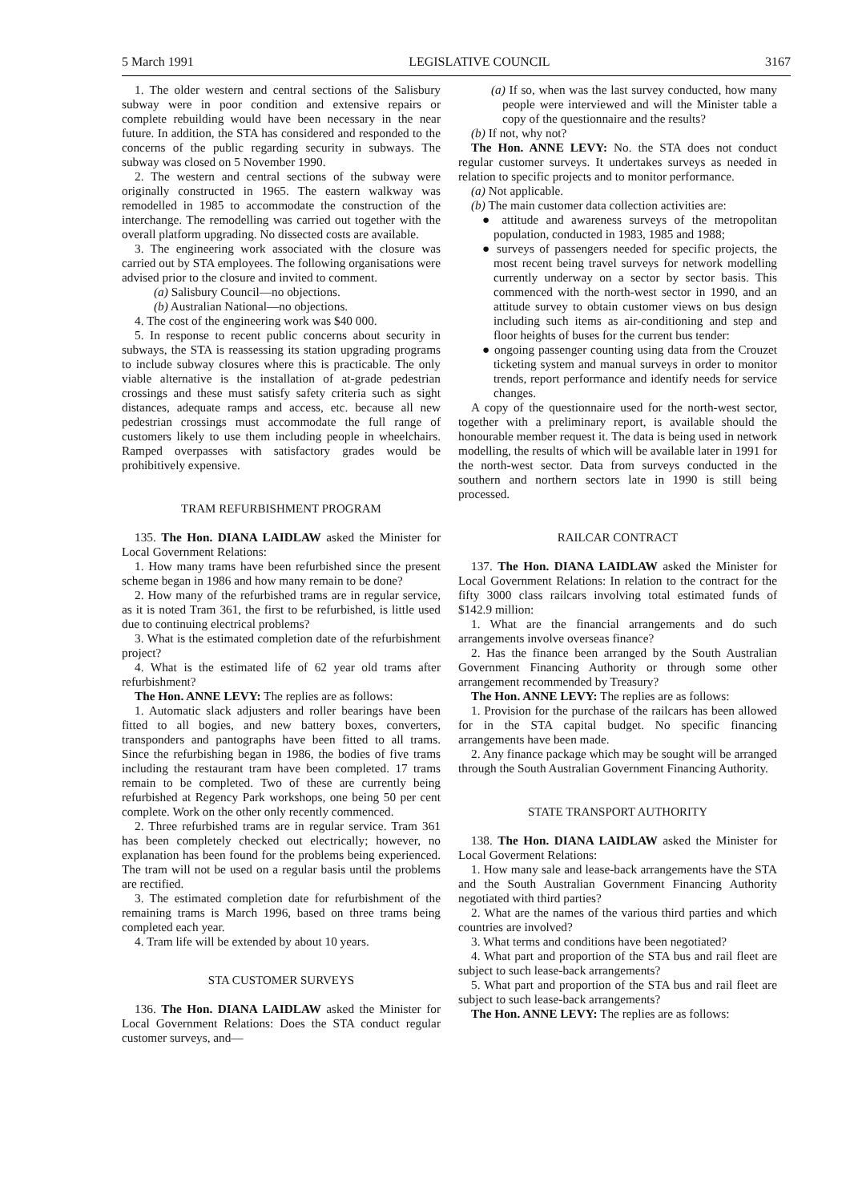5 March 1991 LEGISLATIVE COUNCIL 3167
1. The older western and central sections of the Salisbury subway were in poor condition and extensive repairs or complete rebuilding would have been necessary in the near future. In addition, the STA has considered and responded to the concerns of the public regarding security in subways. The subway was closed on 5 November 1990.
2. The western and central sections of the subway were originally constructed in 1965. The eastern walkway was remodelled in 1985 to accommodate the construction of the interchange. The remodelling was carried out together with the overall platform upgrading. No dissected costs are available.
3. The engineering work associated with the closure was carried out by STA employees. The following organisations were advised prior to the closure and invited to comment.
(a) Salisbury Council—no objections.
(b) Australian National—no objections.
4. The cost of the engineering work was $40 000.
5. In response to recent public concerns about security in subways, the STA is reassessing its station upgrading programs to include subway closures where this is practicable. The only viable alternative is the installation of at-grade pedestrian crossings and these must satisfy safety criteria such as sight distances, adequate ramps and access, etc. because all new pedestrian crossings must accommodate the full range of customers likely to use them including people in wheelchairs. Ramped overpasses with satisfactory grades would be prohibitively expensive.
TRAM REFURBISHMENT PROGRAM
135. The Hon. DIANA LAIDLAW asked the Minister for Local Government Relations:
1. How many trams have been refurbished since the present scheme began in 1986 and how many remain to be done?
2. How many of the refurbished trams are in regular service, as it is noted Tram 361, the first to be refurbished, is little used due to continuing electrical problems?
3. What is the estimated completion date of the refurbishment project?
4. What is the estimated life of 62 year old trams after refurbishment?
The Hon. ANNE LEVY: The replies are as follows:
1. Automatic slack adjusters and roller bearings have been fitted to all bogies, and new battery boxes, converters, transponders and pantographs have been fitted to all trams. Since the refurbishing began in 1986, the bodies of five trams including the restaurant tram have been completed. 17 trams remain to be completed. Two of these are currently being refurbished at Regency Park workshops, one being 50 per cent complete. Work on the other only recently commenced.
2. Three refurbished trams are in regular service. Tram 361 has been completely checked out electrically; however, no explanation has been found for the problems being experienced. The tram will not be used on a regular basis until the problems are rectified.
3. The estimated completion date for refurbishment of the remaining trams is March 1996, based on three trams being completed each year.
4. Tram life will be extended by about 10 years.
STA CUSTOMER SURVEYS
136. The Hon. DIANA LAIDLAW asked the Minister for Local Government Relations: Does the STA conduct regular customer surveys, and—
(a) If so, when was the last survey conducted, how many people were interviewed and will the Minister table a copy of the questionnaire and the results?
(b) If not, why not?
The Hon. ANNE LEVY: No. the STA does not conduct regular customer surveys. It undertakes surveys as needed in relation to specific projects and to monitor performance.
(a) Not applicable.
(b) The main customer data collection activities are:
● attitude and awareness surveys of the metropolitan population, conducted in 1983, 1985 and 1988;
● surveys of passengers needed for specific projects, the most recent being travel surveys for network modelling currently underway on a sector by sector basis. This commenced with the north-west sector in 1990, and an attitude survey to obtain customer views on bus design including such items as air-conditioning and step and floor heights of buses for the current bus tender:
● ongoing passenger counting using data from the Crouzet ticketing system and manual surveys in order to monitor trends, report performance and identify needs for service changes.
A copy of the questionnaire used for the north-west sector, together with a preliminary report, is available should the honourable member request it. The data is being used in network modelling, the results of which will be available later in 1991 for the north-west sector. Data from surveys conducted in the southern and northern sectors late in 1990 is still being processed.
RAILCAR CONTRACT
137. The Hon. DIANA LAIDLAW asked the Minister for Local Government Relations: In relation to the contract for the fifty 3000 class railcars involving total estimated funds of $142.9 million:
1. What are the financial arrangements and do such arrangements involve overseas finance?
2. Has the finance been arranged by the South Australian Government Financing Authority or through some other arrangement recommended by Treasury?
The Hon. ANNE LEVY: The replies are as follows:
1. Provision for the purchase of the railcars has been allowed for in the STA capital budget. No specific financing arrangements have been made.
2. Any finance package which may be sought will be arranged through the South Australian Government Financing Authority.
STATE TRANSPORT AUTHORITY
138. The Hon. DIANA LAIDLAW asked the Minister for Local Goverment Relations:
1. How many sale and lease-back arrangements have the STA and the South Australian Government Financing Authority negotiated with third parties?
2. What are the names of the various third parties and which countries are involved?
3. What terms and conditions have been negotiated?
4. What part and proportion of the STA bus and rail fleet are subject to such lease-back arrangements?
5. What part and proportion of the STA bus and rail fleet are subject to such lease-back arrangements?
The Hon. ANNE LEVY: The replies are as follows: